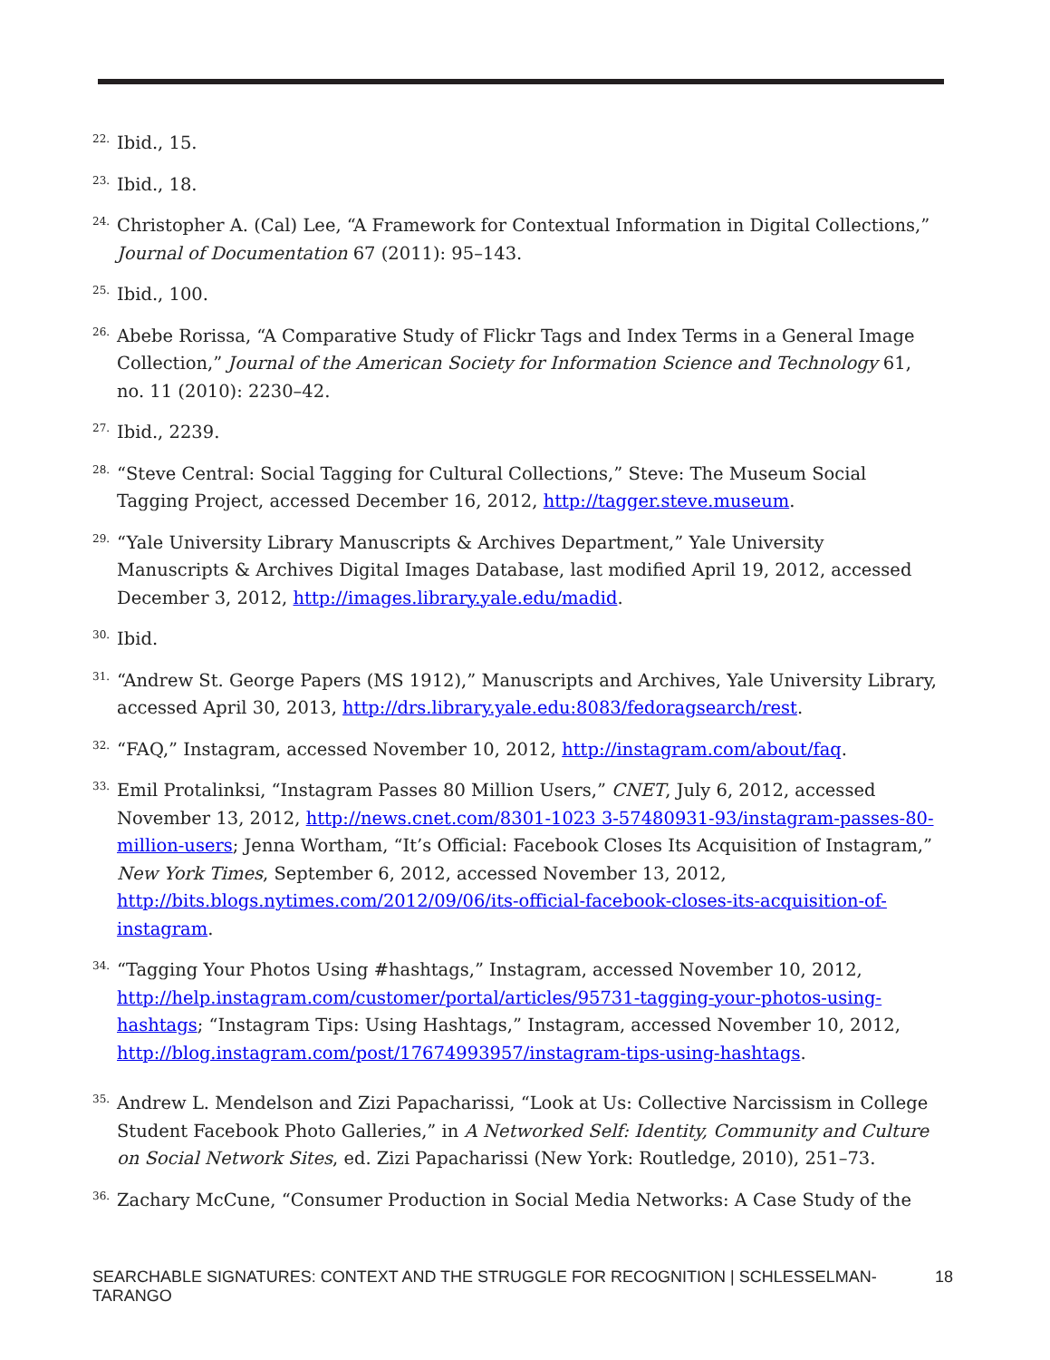<sup>22.</sup> Ibid., 15.
<sup>23.</sup> Ibid., 18.
<sup>24.</sup> Christopher A. (Cal) Lee, “A Framework for Contextual Information in Digital Collections,” Journal of Documentation 67 (2011): 95–143.
<sup>25.</sup> Ibid., 100.
<sup>26.</sup> Abebe Rorissa, “A Comparative Study of Flickr Tags and Index Terms in a General Image Collection,” Journal of the American Society for Information Science and Technology 61, no. 11 (2010): 2230–42.
<sup>27.</sup> Ibid., 2239.
<sup>28.</sup> “Steve Central: Social Tagging for Cultural Collections,” Steve: The Museum Social Tagging Project, accessed December 16, 2012, http://tagger.steve.museum.
<sup>29.</sup> “Yale University Library Manuscripts & Archives Department,” Yale University Manuscripts & Archives Digital Images Database, last modified April 19, 2012, accessed December 3, 2012, http://images.library.yale.edu/madid.
<sup>30.</sup> Ibid.
<sup>31.</sup> “Andrew St. George Papers (MS 1912),” Manuscripts and Archives, Yale University Library, accessed April 30, 2013, http://drs.library.yale.edu:8083/fedoragsearch/rest.
<sup>32.</sup> “FAQ,” Instagram, accessed November 10, 2012, http://instagram.com/about/faq.
<sup>33.</sup> Emil Protalinksi, “Instagram Passes 80 Million Users,” CNET, July 6, 2012, accessed November 13, 2012, http://news.cnet.com/8301-1023 3-57480931-93/instagram-passes-80-million-users; Jenna Wortham, “It’s Official: Facebook Closes Its Acquisition of Instagram,” New York Times, September 6, 2012, accessed November 13, 2012, http://bits.blogs.nytimes.com/2012/09/06/its-official-facebook-closes-its-acquisition-of-instagram.
<sup>34.</sup> “Tagging Your Photos Using #hashtags,” Instagram, accessed November 10, 2012, http://help.instagram.com/customer/portal/articles/95731-tagging-your-photos-using-hashtags; “Instagram Tips: Using Hashtags,” Instagram, accessed November 10, 2012, http://blog.instagram.com/post/17674993957/instagram-tips-using-hashtags.
<sup>35.</sup> Andrew L. Mendelson and Zizi Papacharissi, “Look at Us: Collective Narcissism in College Student Facebook Photo Galleries,” in A Networked Self: Identity, Community and Culture on Social Network Sites, ed. Zizi Papacharissi (New York: Routledge, 2010), 251–73.
<sup>36.</sup> Zachary McCune, “Consumer Production in Social Media Networks: A Case Study of the
SEARCHABLE SIGNATURES: CONTEXT AND THE STRUGGLE FOR RECOGNITION | SCHLESSELMAN-TARANGO 18